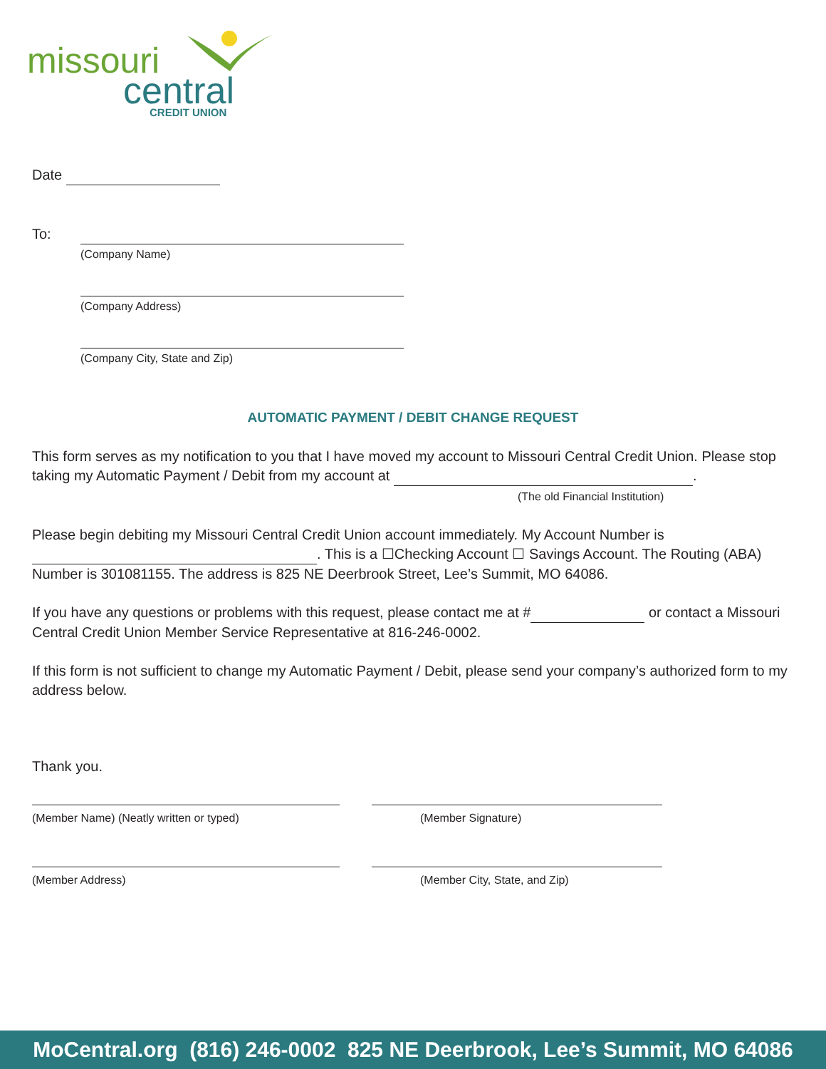missouri
central
CREDIT UNION
Date
To:
(Company Name)
(Company Address)
(Company City, State and Zip)
AUTOMATIC PAYMENT / DEBIT CHANGE REQUEST
This form serves as my notification to you that I have moved my account to Missouri Central Credit Union. Please stop taking my Automatic Payment / Debit from my account at .
(The old Financial Institution)
Please begin debiting my Missouri Central Credit Union account immediately. My Account Number is . This is a ☐Checking Account ☐ Savings Account. The Routing (ABA) Number is 301081155. The address is 825 NE Deerbrook Street, Lee’s Summit, MO 64086.
If you have any questions or problems with this request, please contact me at # or contact a Missouri Central Credit Union Member Service Representative at 816-246-0002.
If this form is not sufficient to change my Automatic Payment / Debit, please send your company’s authorized form to my address below.
Thank you.
(Member Name) (Neatly written or typed) (Member Signature)
(Member Address) (Member City, State, and Zip)
MoCentral.org (816) 246-0002 825 NE Deerbrook, Lee’s Summit, MO 64086